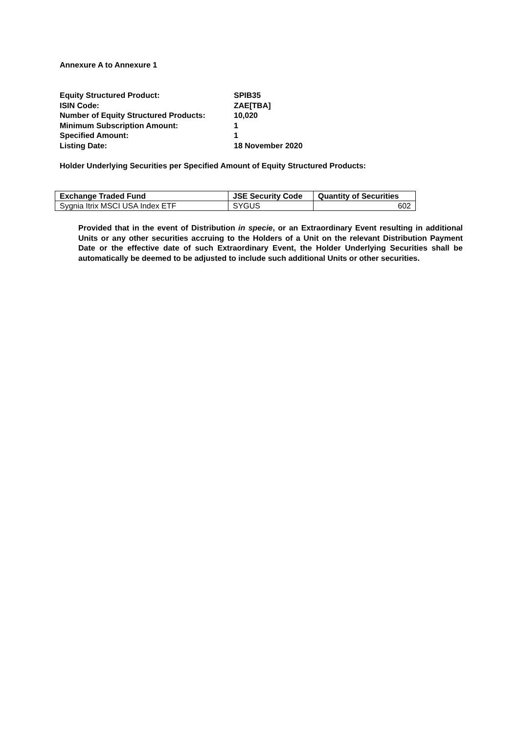Annexure A to Annexure 1
| Equity Structured Product: | SPIB35 |
| ISIN Code: | ZAE[TBA] |
| Number of Equity Structured Products: | 10,020 |
| Minimum Subscription Amount: | 1 |
| Specified Amount: | 1 |
| Listing Date: | 18 November 2020 |
Holder Underlying Securities per Specified Amount of Equity Structured Products:
| Exchange Traded Fund | JSE Security Code | Quantity of Securities |
| --- | --- | --- |
| Sygnia Itrix MSCI USA Index ETF | SYGUS | 602 |
Provided that in the event of Distribution in specie, or an Extraordinary Event resulting in additional Units or any other securities accruing to the Holders of a Unit on the relevant Distribution Payment Date or the effective date of such Extraordinary Event, the Holder Underlying Securities shall be automatically be deemed to be adjusted to include such additional Units or other securities.